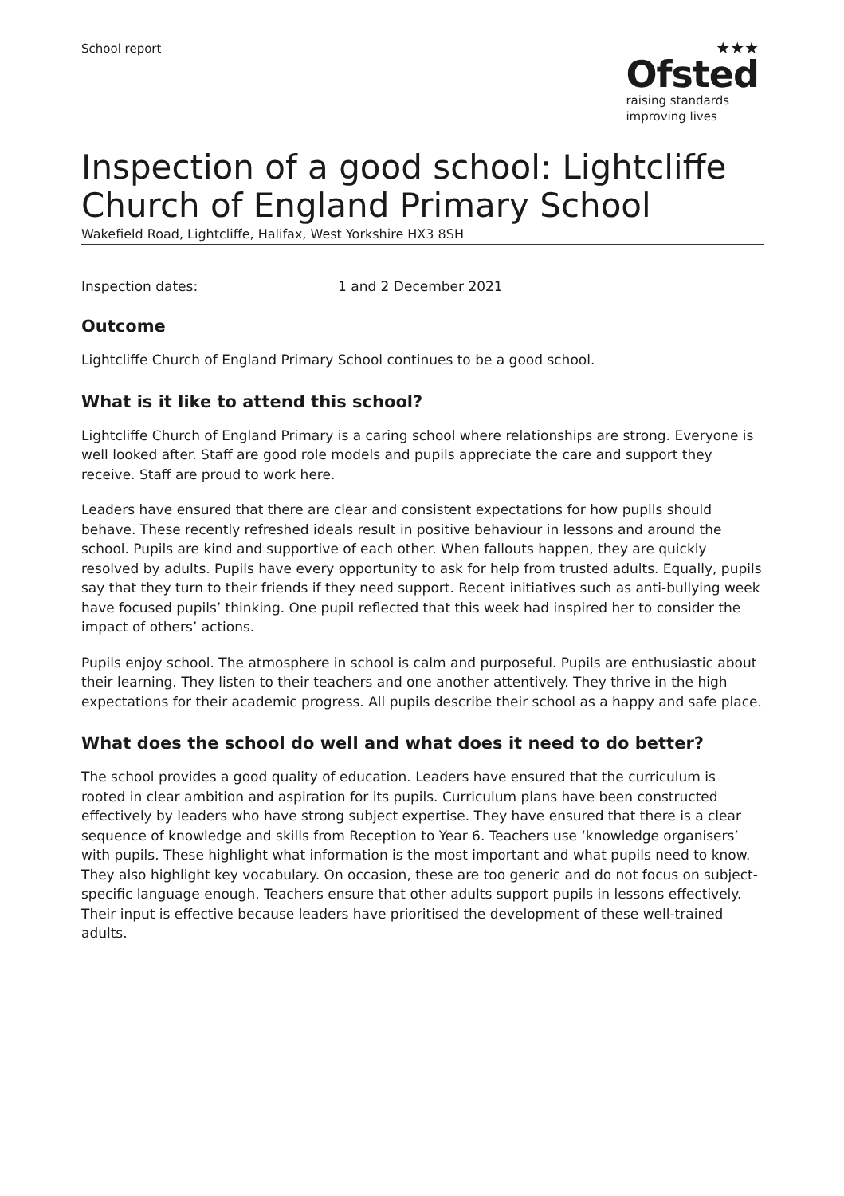School report
★★★
Ofsted
raising standards
improving lives
Inspection of a good school: Lightcliffe Church of England Primary School
Wakefield Road, Lightcliffe, Halifax, West Yorkshire HX3 8SH
Inspection dates: 1 and 2 December 2021
Outcome
Lightcliffe Church of England Primary School continues to be a good school.
What is it like to attend this school?
Lightcliffe Church of England Primary is a caring school where relationships are strong. Everyone is well looked after. Staff are good role models and pupils appreciate the care and support they receive. Staff are proud to work here.
Leaders have ensured that there are clear and consistent expectations for how pupils should behave. These recently refreshed ideals result in positive behaviour in lessons and around the school. Pupils are kind and supportive of each other. When fallouts happen, they are quickly resolved by adults. Pupils have every opportunity to ask for help from trusted adults. Equally, pupils say that they turn to their friends if they need support. Recent initiatives such as anti-bullying week have focused pupils’ thinking. One pupil reflected that this week had inspired her to consider the impact of others’ actions.
Pupils enjoy school. The atmosphere in school is calm and purposeful. Pupils are enthusiastic about their learning. They listen to their teachers and one another attentively. They thrive in the high expectations for their academic progress. All pupils describe their school as a happy and safe place.
What does the school do well and what does it need to do better?
The school provides a good quality of education. Leaders have ensured that the curriculum is rooted in clear ambition and aspiration for its pupils. Curriculum plans have been constructed effectively by leaders who have strong subject expertise. They have ensured that there is a clear sequence of knowledge and skills from Reception to Year 6. Teachers use ‘knowledge organisers’ with pupils. These highlight what information is the most important and what pupils need to know. They also highlight key vocabulary. On occasion, these are too generic and do not focus on subject-specific language enough. Teachers ensure that other adults support pupils in lessons effectively. Their input is effective because leaders have prioritised the development of these well-trained adults.